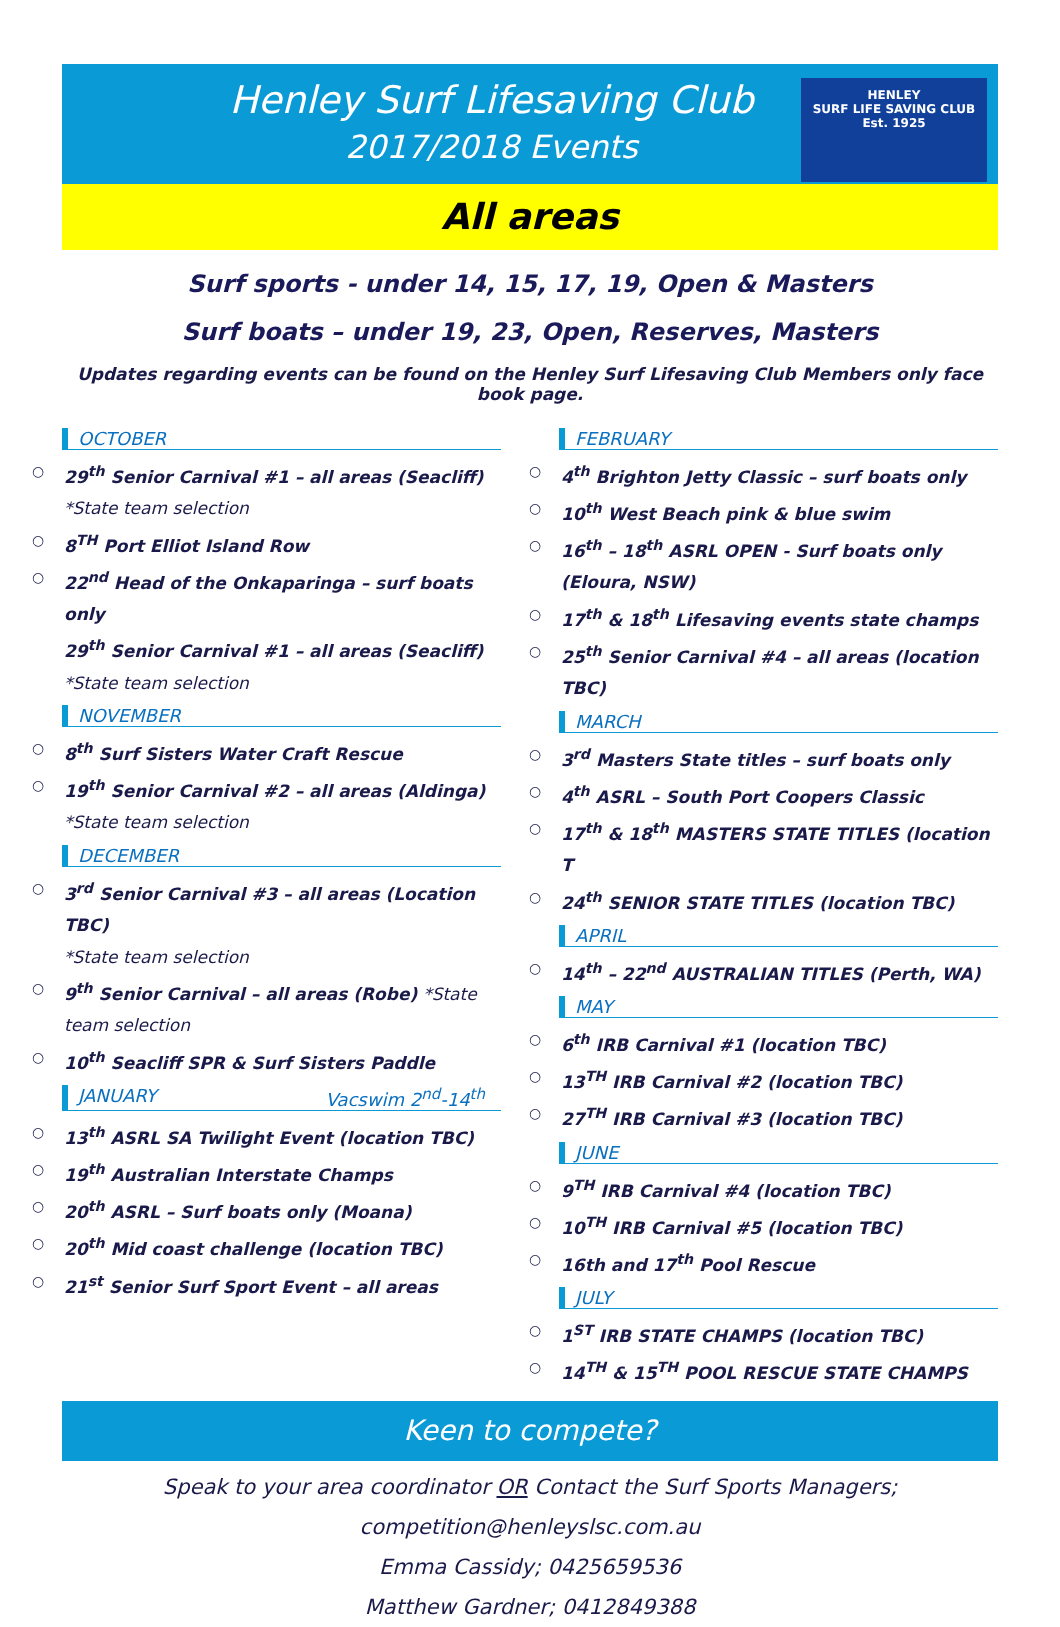Henley Surf Lifesaving Club
2017/2018 Events
HENLEY
SURF LIFE SAVING CLUB
Est. 1925
All areas
Surf sports - under 14, 15, 17, 19, Open & Masters
Surf boats – under 19, 23, Open, Reserves, Masters
Updates regarding events can be found on the Henley Surf Lifesaving Club Members only face book page.
OCTOBER
○ 29<sup>th</sup> Senior Carnival #1 – all areas (Seacliff)
*State team selection
○ 8<sup>TH</sup> Port Elliot Island Row
○ 22<sup>nd</sup> Head of the Onkaparinga – surf boats only
29<sup>th</sup> Senior Carnival #1 – all areas (Seacliff)
*State team selection
NOVEMBER
○ 8<sup>th</sup> Surf Sisters Water Craft Rescue
○ 19<sup>th</sup> Senior Carnival #2 – all areas (Aldinga)
*State team selection
DECEMBER
○ 3<sup>rd</sup> Senior Carnival #3 – all areas (Location TBC)
*State team selection
○ 9<sup>th</sup> Senior Carnival – all areas (Robe) *State team selection
○ 10<sup>th</sup> Seacliff SPR & Surf Sisters Paddle
JANUARY Vacswim 2<sup>nd</sup>-14<sup>th</sup>
○ 13<sup>th</sup> ASRL SA Twilight Event (location TBC)
○ 19<sup>th</sup> Australian Interstate Champs
○ 20<sup>th</sup> ASRL – Surf boats only (Moana)
○ 20<sup>th</sup> Mid coast challenge (location TBC)
○ 21<sup>st</sup> Senior Surf Sport Event – all areas
FEBRUARY
○ 4<sup>th</sup> Brighton Jetty Classic – surf boats only
○ 10<sup>th</sup> West Beach pink & blue swim
○ 16<sup>th</sup> – 18<sup>th</sup> ASRL OPEN - Surf boats only (Eloura, NSW)
○ 17<sup>th</sup> & 18<sup>th</sup> Lifesaving events state champs
○ 25<sup>th</sup> Senior Carnival #4 – all areas (location TBC)
MARCH
○ 3<sup>rd</sup> Masters State titles – surf boats only
○ 4<sup>th</sup> ASRL – South Port Coopers Classic
○ 17<sup>th</sup> & 18<sup>th</sup> MASTERS STATE TITLES (location T
○ 24<sup>th</sup> SENIOR STATE TITLES (location TBC)
APRIL
○ 14<sup>th</sup> – 22<sup>nd</sup> AUSTRALIAN TITLES (Perth, WA)
MAY
○ 6<sup>th</sup> IRB Carnival #1 (location TBC)
○ 13<sup>TH</sup> IRB Carnival #2 (location TBC)
○ 27<sup>TH</sup> IRB Carnival #3 (location TBC)
JUNE
○ 9<sup>TH</sup> IRB Carnival #4 (location TBC)
○ 10<sup>TH</sup> IRB Carnival #5 (location TBC)
○ 16th and 17<sup>th</sup> Pool Rescue
JULY
○ 1<sup>ST</sup> IRB STATE CHAMPS (location TBC)
○ 14<sup>TH</sup> & 15<sup>TH</sup> POOL RESCUE STATE CHAMPS
Keen to compete?
Speak to your area coordinator OR Contact the Surf Sports Managers;
competition@henleyslsc.com.au
Emma Cassidy; 0425659536
Matthew Gardner; 0412849388